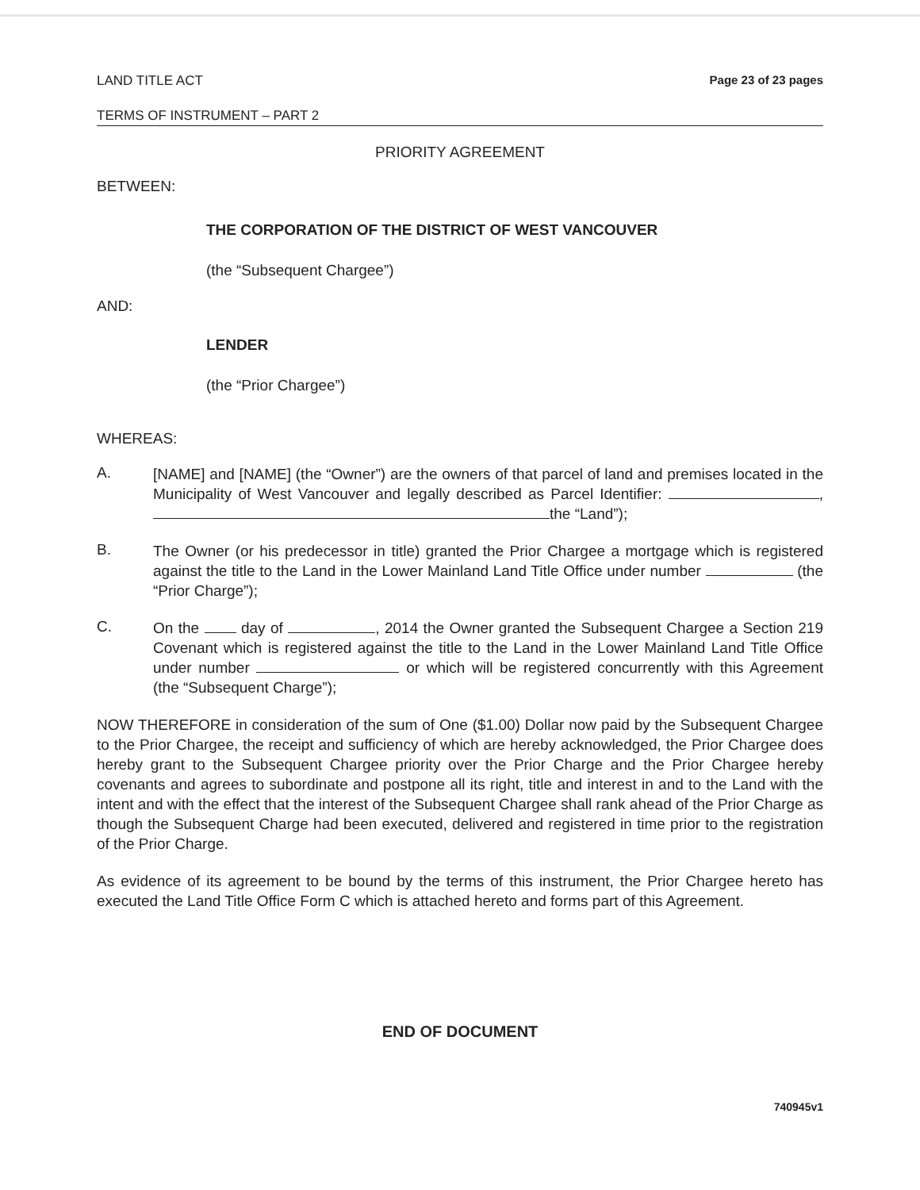LAND TITLE ACT Page 23 of 23 pages
TERMS OF INSTRUMENT – PART 2
PRIORITY AGREEMENT
BETWEEN:
THE CORPORATION OF THE DISTRICT OF WEST VANCOUVER
(the “Subsequent Chargee”)
AND:
LENDER
(the “Prior Chargee”)
WHEREAS:
A.
[NAME] and [NAME] (the “Owner”) are the owners of that parcel of land and premises located in the Municipality of West Vancouver and legally described as Parcel Identifier: , the “Land”);
B.
The Owner (or his predecessor in title) granted the Prior Chargee a mortgage which is registered against the title to the Land in the Lower Mainland Land Title Office under number (the “Prior Charge”);
C.
On the day of , 2014 the Owner granted the Subsequent Chargee a Section 219 Covenant which is registered against the title to the Land in the Lower Mainland Land Title Office under number or which will be registered concurrently with this Agreement (the “Subsequent Charge”);
NOW THEREFORE in consideration of the sum of One ($1.00) Dollar now paid by the Subsequent Chargee to the Prior Chargee, the receipt and sufficiency of which are hereby acknowledged, the Prior Chargee does hereby grant to the Subsequent Chargee priority over the Prior Charge and the Prior Chargee hereby covenants and agrees to subordinate and postpone all its right, title and interest in and to the Land with the intent and with the effect that the interest of the Subsequent Chargee shall rank ahead of the Prior Charge as though the Subsequent Charge had been executed, delivered and registered in time prior to the registration of the Prior Charge.
As evidence of its agreement to be bound by the terms of this instrument, the Prior Chargee hereto has executed the Land Title Office Form C which is attached hereto and forms part of this Agreement.
END OF DOCUMENT
740945v1